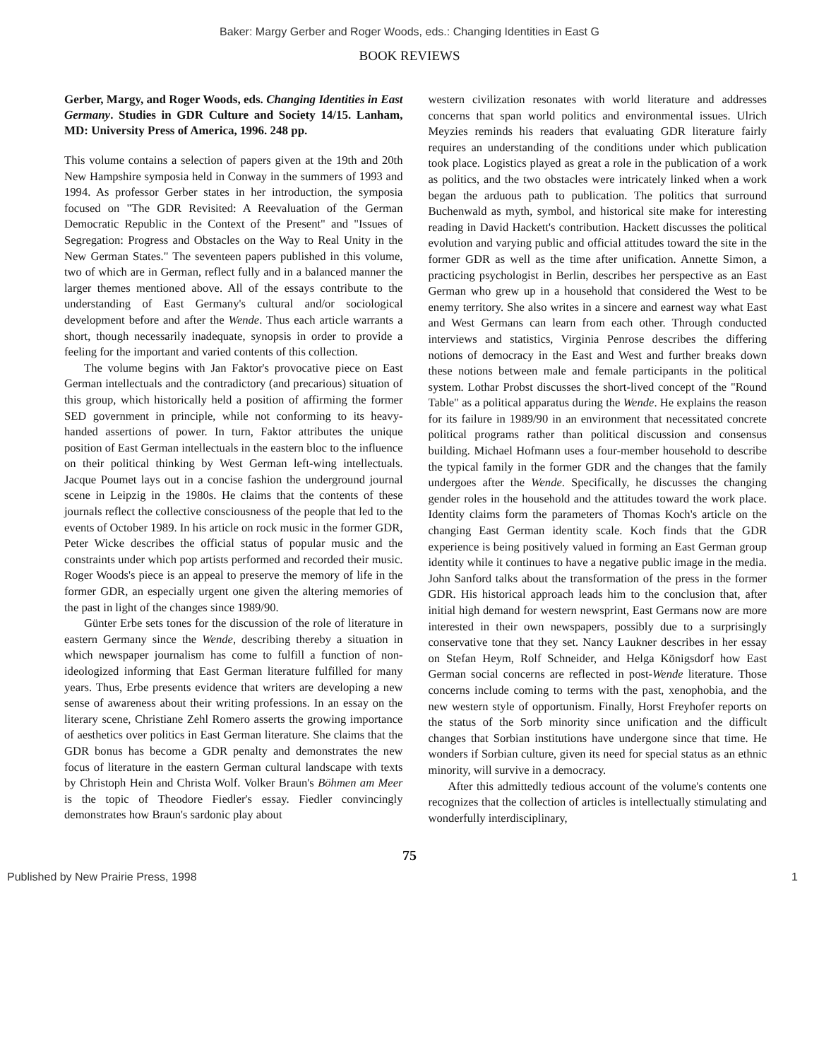Baker: Margy Gerber and Roger Woods, eds.: Changing Identities in East G
BOOK REVIEWS
Gerber, Margy, and Roger Woods, eds. Changing Identities in East Germany. Studies in GDR Culture and Society 14/15. Lanham, MD: University Press of America, 1996. 248 pp.
This volume contains a selection of papers given at the 19th and 20th New Hampshire symposia held in Conway in the summers of 1993 and 1994. As professor Gerber states in her introduction, the symposia focused on "The GDR Revisited: A Reevaluation of the German Democratic Republic in the Context of the Present" and "Issues of Segregation: Progress and Obstacles on the Way to Real Unity in the New German States." The seventeen papers published in this volume, two of which are in German, reflect fully and in a balanced manner the larger themes mentioned above. All of the essays contribute to the understanding of East Germany's cultural and/or sociological development before and after the Wende. Thus each article warrants a short, though necessarily inadequate, synopsis in order to provide a feeling for the important and varied contents of this collection.
The volume begins with Jan Faktor's provocative piece on East German intellectuals and the contradictory (and precarious) situation of this group, which historically held a position of affirming the former SED government in principle, while not conforming to its heavy-handed assertions of power. In turn, Faktor attributes the unique position of East German intellectuals in the eastern bloc to the influence on their political thinking by West German left-wing intellectuals. Jacque Poumet lays out in a concise fashion the underground journal scene in Leipzig in the 1980s. He claims that the contents of these journals reflect the collective consciousness of the people that led to the events of October 1989. In his article on rock music in the former GDR, Peter Wicke describes the official status of popular music and the constraints under which pop artists performed and recorded their music. Roger Woods's piece is an appeal to preserve the memory of life in the former GDR, an especially urgent one given the altering memories of the past in light of the changes since 1989/90.
Günter Erbe sets tones for the discussion of the role of literature in eastern Germany since the Wende, describing thereby a situation in which newspaper journalism has come to fulfill a function of non-ideologized informing that East German literature fulfilled for many years. Thus, Erbe presents evidence that writers are developing a new sense of awareness about their writing professions. In an essay on the literary scene, Christiane Zehl Romero asserts the growing importance of aesthetics over politics in East German literature. She claims that the GDR bonus has become a GDR penalty and demonstrates the new focus of literature in the eastern German cultural landscape with texts by Christoph Hein and Christa Wolf. Volker Braun's Böhmen am Meer is the topic of Theodore Fiedler's essay. Fiedler convincingly demonstrates how Braun's sardonic play about
western civilization resonates with world literature and addresses concerns that span world politics and environmental issues. Ulrich Meyzies reminds his readers that evaluating GDR literature fairly requires an understanding of the conditions under which publication took place. Logistics played as great a role in the publication of a work as politics, and the two obstacles were intricately linked when a work began the arduous path to publication. The politics that surround Buchenwald as myth, symbol, and historical site make for interesting reading in David Hackett's contribution. Hackett discusses the political evolution and varying public and official attitudes toward the site in the former GDR as well as the time after unification. Annette Simon, a practicing psychologist in Berlin, describes her perspective as an East German who grew up in a household that considered the West to be enemy territory. She also writes in a sincere and earnest way what East and West Germans can learn from each other. Through conducted interviews and statistics, Virginia Penrose describes the differing notions of democracy in the East and West and further breaks down these notions between male and female participants in the political system. Lothar Probst discusses the short-lived concept of the "Round Table" as a political apparatus during the Wende. He explains the reason for its failure in 1989/90 in an environment that necessitated concrete political programs rather than political discussion and consensus building. Michael Hofmann uses a four-member household to describe the typical family in the former GDR and the changes that the family undergoes after the Wende. Specifically, he discusses the changing gender roles in the household and the attitudes toward the work place. Identity claims form the parameters of Thomas Koch's article on the changing East German identity scale. Koch finds that the GDR experience is being positively valued in forming an East German group identity while it continues to have a negative public image in the media. John Sanford talks about the transformation of the press in the former GDR. His historical approach leads him to the conclusion that, after initial high demand for western newsprint, East Germans now are more interested in their own newspapers, possibly due to a surprisingly conservative tone that they set. Nancy Laukner describes in her essay on Stefan Heym, Rolf Schneider, and Helga Königsdorf how East German social concerns are reflected in post-Wende literature. Those concerns include coming to terms with the past, xenophobia, and the new western style of opportunism. Finally, Horst Freyhofer reports on the status of the Sorb minority since unification and the difficult changes that Sorbian institutions have undergone since that time. He wonders if Sorbian culture, given its need for special status as an ethnic minority, will survive in a democracy.
After this admittedly tedious account of the volume's contents one recognizes that the collection of articles is intellectually stimulating and wonderfully interdisciplinary,
75
Published by New Prairie Press, 1998 1